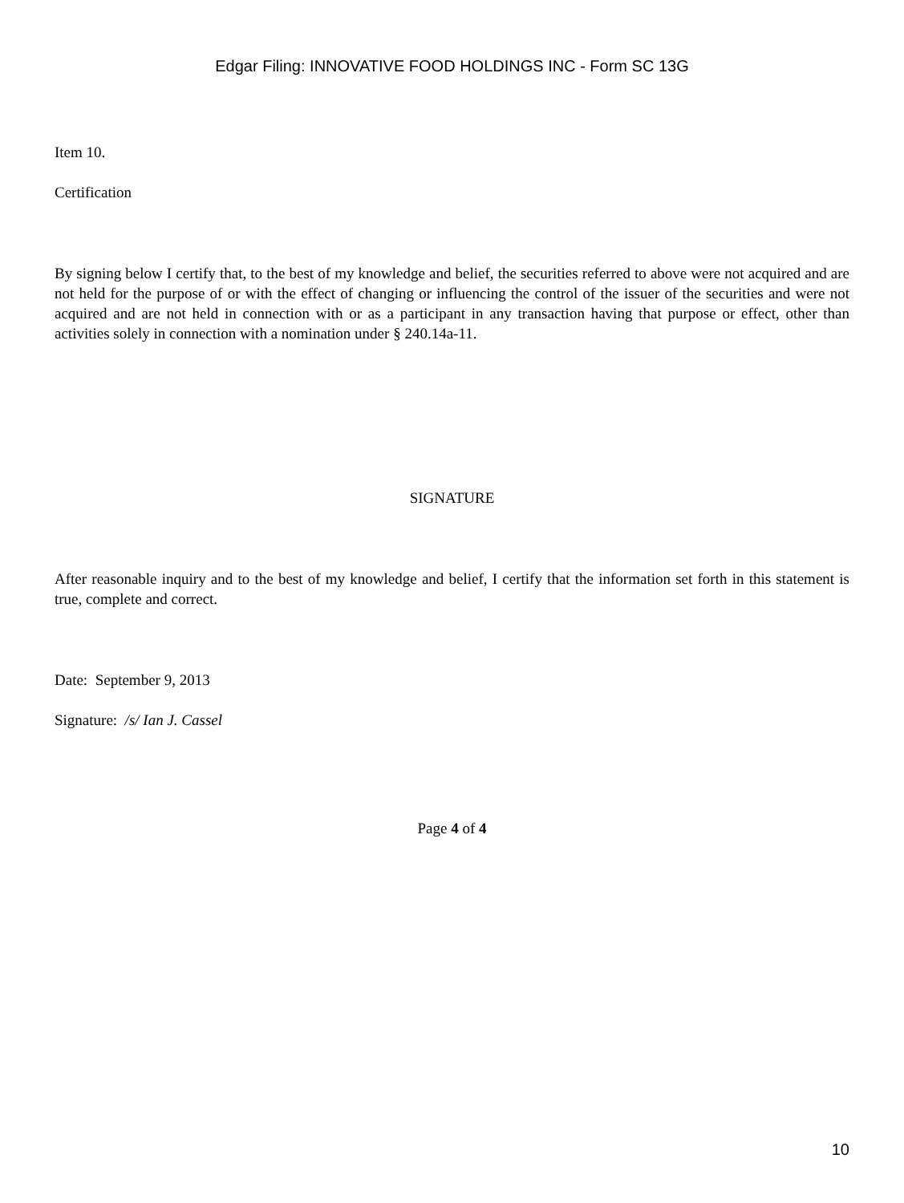Edgar Filing: INNOVATIVE FOOD HOLDINGS INC - Form SC 13G
Item 10.
Certification
By signing below I certify that, to the best of my knowledge and belief, the securities referred to above were not acquired and are not held for the purpose of or with the effect of changing or influencing the control of the issuer of the securities and were not acquired and are not held in connection with or as a participant in any transaction having that purpose or effect, other than activities solely in connection with a nomination under § 240.14a-11.
SIGNATURE
After reasonable inquiry and to the best of my knowledge and belief, I certify that the information set forth in this statement is true, complete and correct.
Date: September 9, 2013
Signature: /s/ Ian J. Cassel
Page 4 of 4
10